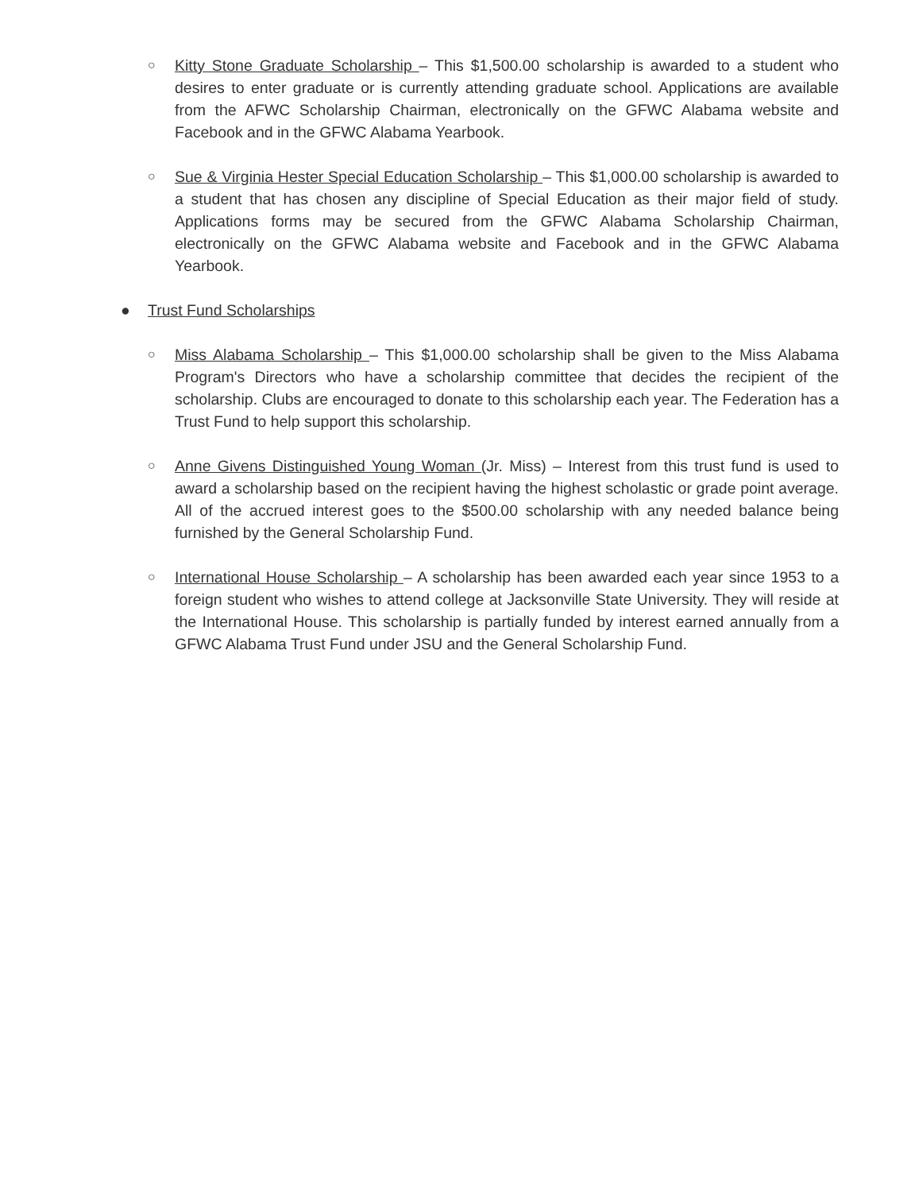○
Kitty Stone Graduate Scholarship – This $1,500.00 scholarship is awarded to a student who desires to enter graduate or is currently attending graduate school. Applications are available from the AFWC Scholarship Chairman, electronically on the GFWC Alabama website and Facebook and in the GFWC Alabama Yearbook.
○
Sue & Virginia Hester Special Education Scholarship – This $1,000.00 scholarship is awarded to a student that has chosen any discipline of Special Education as their major field of study. Applications forms may be secured from the GFWC Alabama Scholarship Chairman, electronically on the GFWC Alabama website and Facebook and in the GFWC Alabama Yearbook.
● Trust Fund Scholarships
○
Miss Alabama Scholarship – This $1,000.00 scholarship shall be given to the Miss Alabama Program's Directors who have a scholarship committee that decides the recipient of the scholarship. Clubs are encouraged to donate to this scholarship each year. The Federation has a Trust Fund to help support this scholarship.
○
Anne Givens Distinguished Young Woman (Jr. Miss) – Interest from this trust fund is used to award a scholarship based on the recipient having the highest scholastic or grade point average. All of the accrued interest goes to the $500.00 scholarship with any needed balance being furnished by the General Scholarship Fund.
○
International House Scholarship – A scholarship has been awarded each year since 1953 to a foreign student who wishes to attend college at Jacksonville State University. They will reside at the International House. This scholarship is partially funded by interest earned annually from a GFWC Alabama Trust Fund under JSU and the General Scholarship Fund.